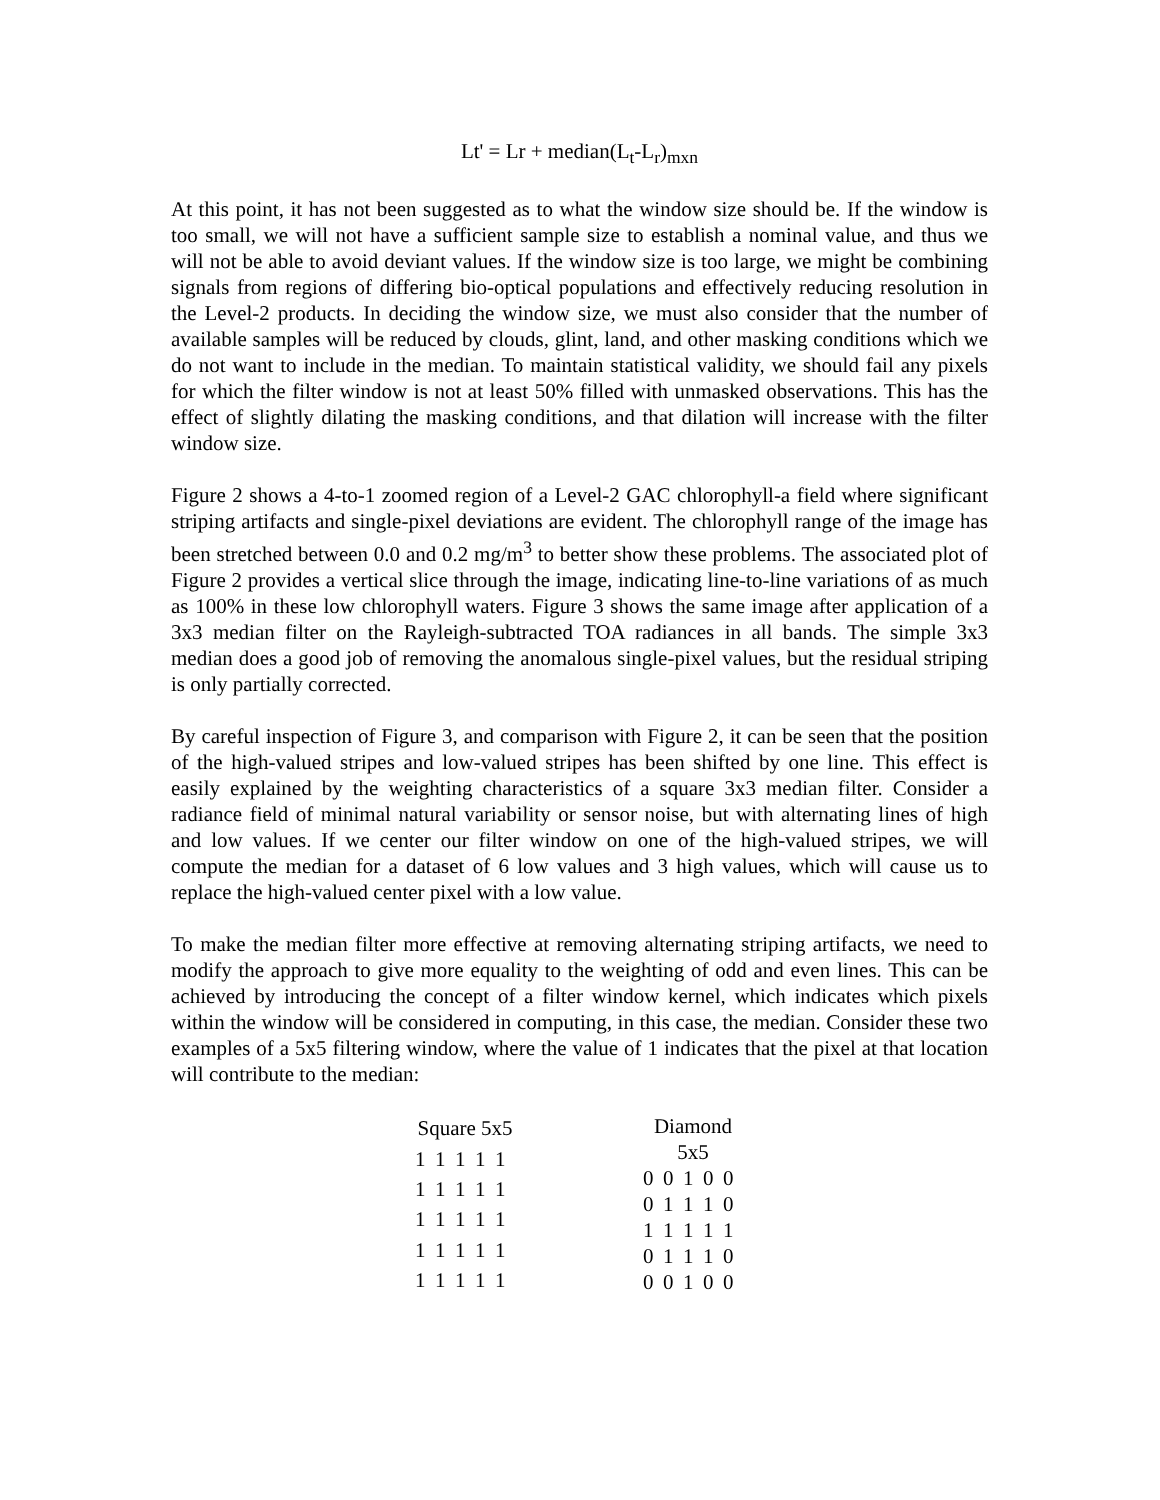Lt' = Lr + median(L<sub>t</sub>-L<sub>r</sub>)<sub>mxn</sub>
At this point, it has not been suggested as to what the window size should be. If the window is too small, we will not have a sufficient sample size to establish a nominal value, and thus we will not be able to avoid deviant values. If the window size is too large, we might be combining signals from regions of differing bio-optical populations and effectively reducing resolution in the Level-2 products. In deciding the window size, we must also consider that the number of available samples will be reduced by clouds, glint, land, and other masking conditions which we do not want to include in the median. To maintain statistical validity, we should fail any pixels for which the filter window is not at least 50% filled with unmasked observations. This has the effect of slightly dilating the masking conditions, and that dilation will increase with the filter window size.
Figure 2 shows a 4-to-1 zoomed region of a Level-2 GAC chlorophyll-a field where significant striping artifacts and single-pixel deviations are evident. The chlorophyll range of the image has been stretched between 0.0 and 0.2 mg/m<sup>3</sup> to better show these problems. The associated plot of Figure 2 provides a vertical slice through the image, indicating line-to-line variations of as much as 100% in these low chlorophyll waters. Figure 3 shows the same image after application of a 3x3 median filter on the Rayleigh-subtracted TOA radiances in all bands. The simple 3x3 median does a good job of removing the anomalous single-pixel values, but the residual striping is only partially corrected.
By careful inspection of Figure 3, and comparison with Figure 2, it can be seen that the position of the high-valued stripes and low-valued stripes has been shifted by one line. This effect is easily explained by the weighting characteristics of a square 3x3 median filter. Consider a radiance field of minimal natural variability or sensor noise, but with alternating lines of high and low values. If we center our filter window on one of the high-valued stripes, we will compute the median for a dataset of 6 low values and 3 high values, which will cause us to replace the high-valued center pixel with a low value.
To make the median filter more effective at removing alternating striping artifacts, we need to modify the approach to give more equality to the weighting of odd and even lines. This can be achieved by introducing the concept of a filter window kernel, which indicates which pixels within the window will be considered in computing, in this case, the median. Consider these two examples of a 5x5 filtering window, where the value of 1 indicates that the pixel at that location will contribute to the median:
| Square 5x5 | | | | |
| --- | --- | --- | --- | --- |
| 1 | 1 | 1 | 1 | 1 |
| 1 | 1 | 1 | 1 | 1 |
| 1 | 1 | 1 | 1 | 1 |
| 1 | 1 | 1 | 1 | 1 |
| 1 | 1 | 1 | 1 | 1 |
| Diamond 5x5 | | | | |
| --- | --- | --- | --- | --- |
| 0 | 0 | 1 | 0 | 0 |
| 0 | 1 | 1 | 1 | 0 |
| 1 | 1 | 1 | 1 | 1 |
| 0 | 1 | 1 | 1 | 0 |
| 0 | 0 | 1 | 0 | 0 |